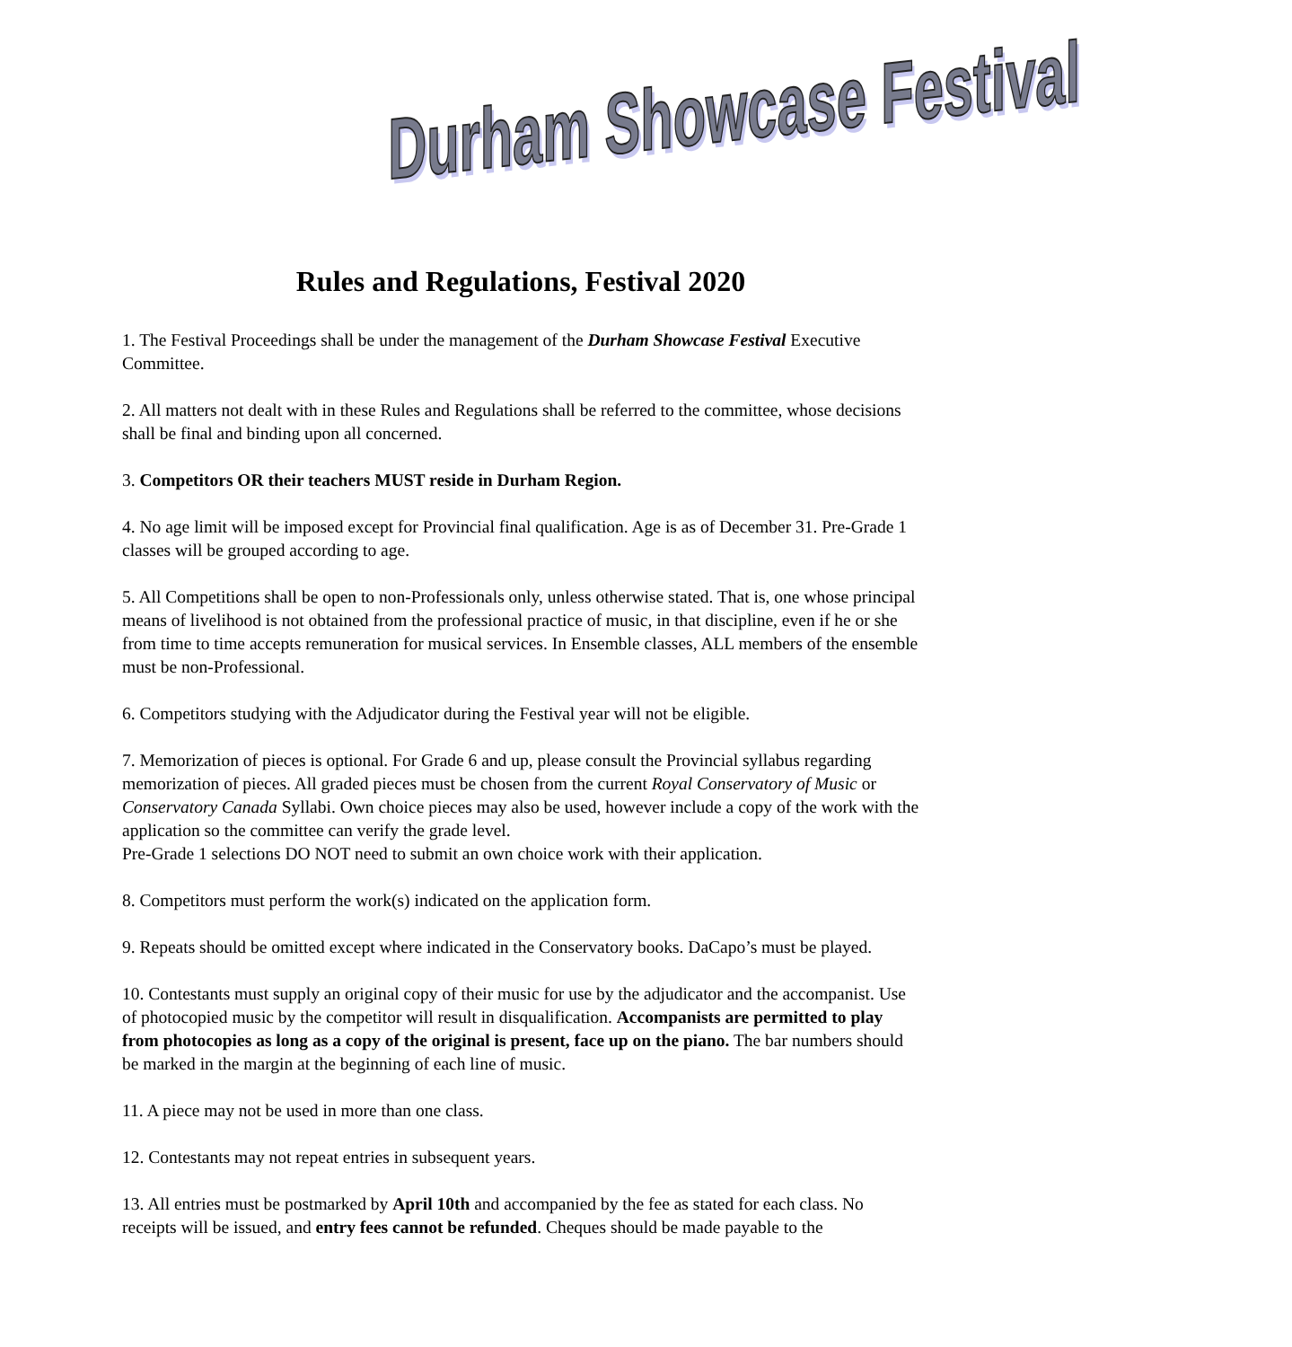Durham Showcase Festival
Rules and Regulations, Festival 2020
1. The Festival Proceedings shall be under the management of the Durham Showcase Festival Executive Committee.
2. All matters not dealt with in these Rules and Regulations shall be referred to the committee, whose decisions shall be final and binding upon all concerned.
3. Competitors OR their teachers MUST reside in Durham Region.
4. No age limit will be imposed except for Provincial final qualification. Age is as of December 31. Pre-Grade 1 classes will be grouped according to age.
5. All Competitions shall be open to non-Professionals only, unless otherwise stated. That is, one whose principal means of livelihood is not obtained from the professional practice of music, in that discipline, even if he or she from time to time accepts remuneration for musical services. In Ensemble classes, ALL members of the ensemble must be non-Professional.
6. Competitors studying with the Adjudicator during the Festival year will not be eligible.
7. Memorization of pieces is optional. For Grade 6 and up, please consult the Provincial syllabus regarding memorization of pieces. All graded pieces must be chosen from the current Royal Conservatory of Music or Conservatory Canada Syllabi. Own choice pieces may also be used, however include a copy of the work with the application so the committee can verify the grade level.
Pre-Grade 1 selections DO NOT need to submit an own choice work with their application.
8. Competitors must perform the work(s) indicated on the application form.
9. Repeats should be omitted except where indicated in the Conservatory books. DaCapo’s must be played.
10. Contestants must supply an original copy of their music for use by the adjudicator and the accompanist. Use of photocopied music by the competitor will result in disqualification. Accompanists are permitted to play from photocopies as long as a copy of the original is present, face up on the piano. The bar numbers should be marked in the margin at the beginning of each line of music.
11. A piece may not be used in more than one class.
12. Contestants may not repeat entries in subsequent years.
13. All entries must be postmarked by April 10th and accompanied by the fee as stated for each class. No receipts will be issued, and entry fees cannot be refunded. Cheques should be made payable to the